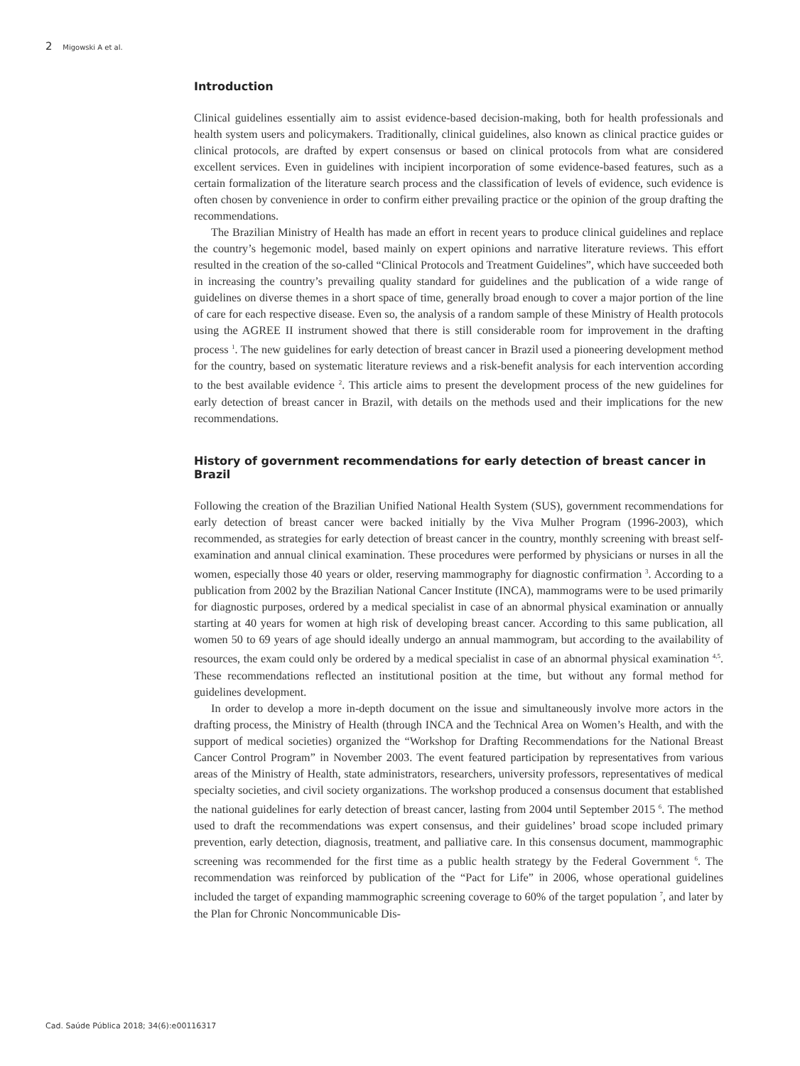2 Migowski A et al.
Introduction
Clinical guidelines essentially aim to assist evidence-based decision-making, both for health professionals and health system users and policymakers. Traditionally, clinical guidelines, also known as clinical practice guides or clinical protocols, are drafted by expert consensus or based on clinical protocols from what are considered excellent services. Even in guidelines with incipient incorporation of some evidence-based features, such as a certain formalization of the literature search process and the classification of levels of evidence, such evidence is often chosen by convenience in order to confirm either prevailing practice or the opinion of the group drafting the recommendations.
The Brazilian Ministry of Health has made an effort in recent years to produce clinical guidelines and replace the country’s hegemonic model, based mainly on expert opinions and narrative literature reviews. This effort resulted in the creation of the so-called “Clinical Protocols and Treatment Guidelines”, which have succeeded both in increasing the country’s prevailing quality standard for guidelines and the publication of a wide range of guidelines on diverse themes in a short space of time, generally broad enough to cover a major portion of the line of care for each respective disease. Even so, the analysis of a random sample of these Ministry of Health protocols using the AGREE II instrument showed that there is still considerable room for improvement in the drafting process <sup>1</sup>. The new guidelines for early detection of breast cancer in Brazil used a pioneering development method for the country, based on systematic literature reviews and a risk-benefit analysis for each intervention according to the best available evidence <sup>2</sup>. This article aims to present the development process of the new guidelines for early detection of breast cancer in Brazil, with details on the methods used and their implications for the new recommendations.
History of government recommendations for early detection of breast cancer in Brazil
Following the creation of the Brazilian Unified National Health System (SUS), government recommendations for early detection of breast cancer were backed initially by the Viva Mulher Program (1996-2003), which recommended, as strategies for early detection of breast cancer in the country, monthly screening with breast self-examination and annual clinical examination. These procedures were performed by physicians or nurses in all the women, especially those 40 years or older, reserving mammography for diagnostic confirmation <sup>3</sup>. According to a publication from 2002 by the Brazilian National Cancer Institute (INCA), mammograms were to be used primarily for diagnostic purposes, ordered by a medical specialist in case of an abnormal physical examination or annually starting at 40 years for women at high risk of developing breast cancer. According to this same publication, all women 50 to 69 years of age should ideally undergo an annual mammogram, but according to the availability of resources, the exam could only be ordered by a medical specialist in case of an abnormal physical examination <sup>4,5</sup>. These recommendations reflected an institutional position at the time, but without any formal method for guidelines development.
In order to develop a more in-depth document on the issue and simultaneously involve more actors in the drafting process, the Ministry of Health (through INCA and the Technical Area on Women’s Health, and with the support of medical societies) organized the “Workshop for Drafting Recommendations for the National Breast Cancer Control Program” in November 2003. The event featured participation by representatives from various areas of the Ministry of Health, state administrators, researchers, university professors, representatives of medical specialty societies, and civil society organizations. The workshop produced a consensus document that established the national guidelines for early detection of breast cancer, lasting from 2004 until September 2015 <sup>6</sup>. The method used to draft the recommendations was expert consensus, and their guidelines’ broad scope included primary prevention, early detection, diagnosis, treatment, and palliative care. In this consensus document, mammographic screening was recommended for the first time as a public health strategy by the Federal Government <sup>6</sup>. The recommendation was reinforced by publication of the “Pact for Life” in 2006, whose operational guidelines included the target of expanding mammographic screening coverage to 60% of the target population <sup>7</sup>, and later by the Plan for Chronic Noncommunicable Dis-
Cad. Saúde Pública 2018; 34(6):e00116317